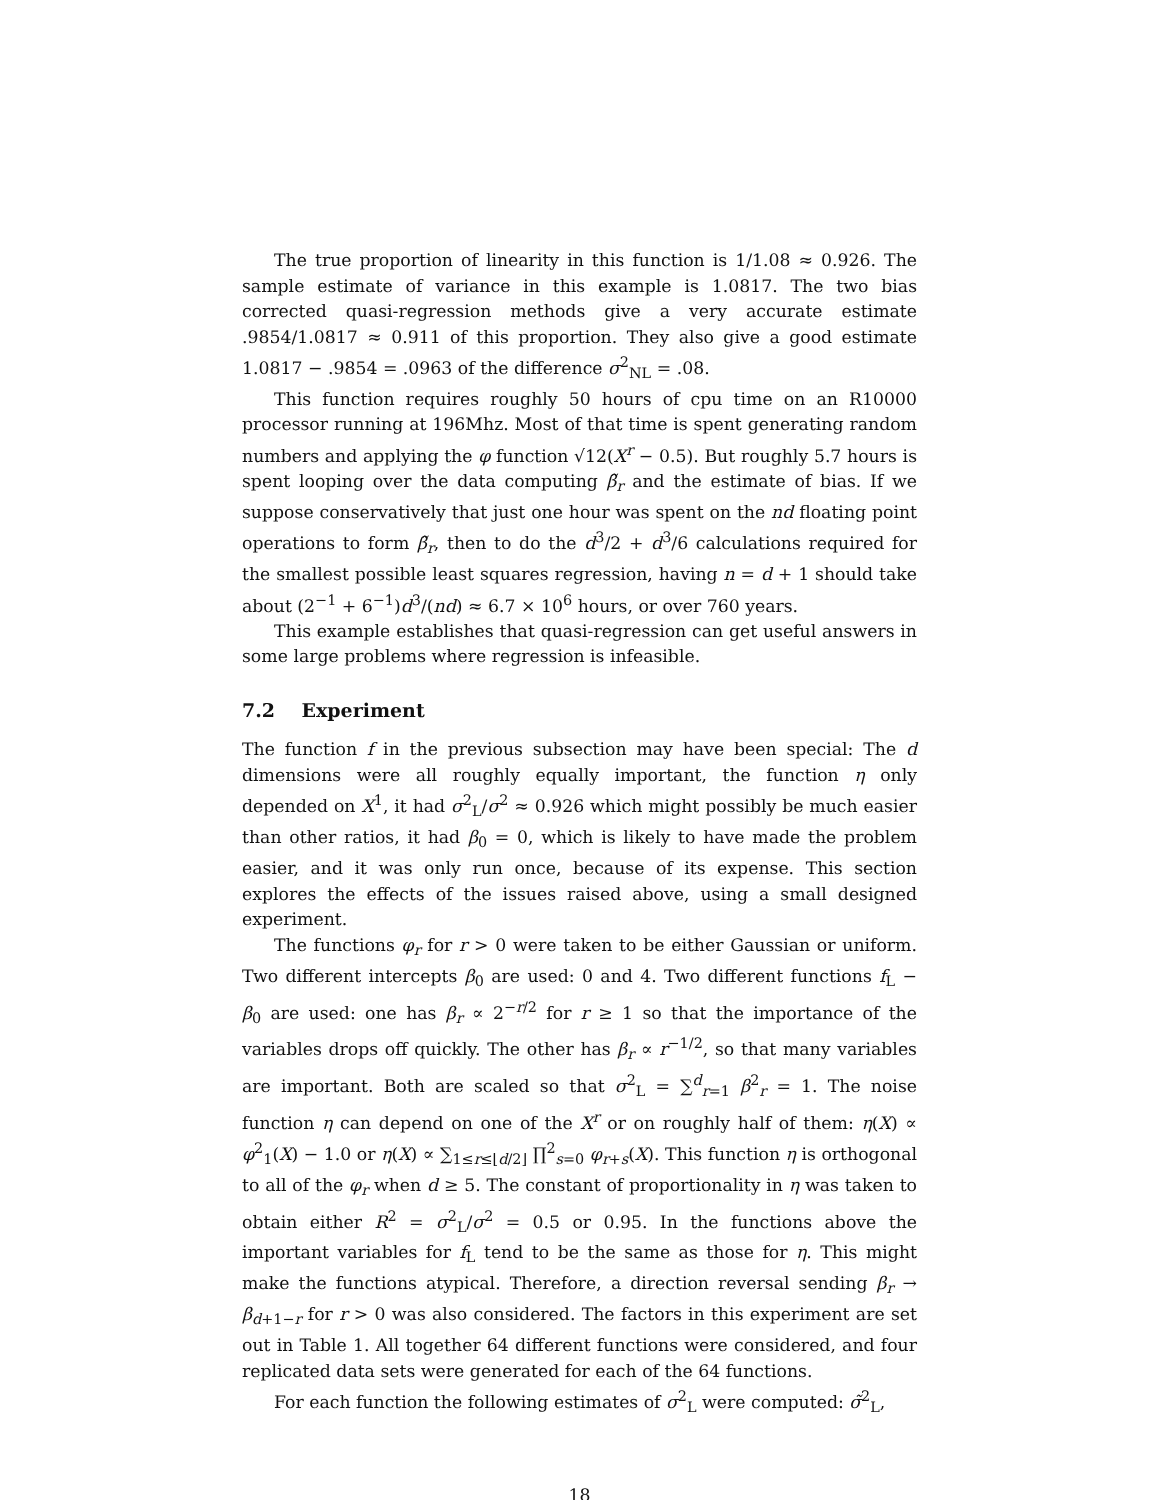The true proportion of linearity in this function is 1/1.08 ≈ 0.926. The sample estimate of variance in this example is 1.0817. The two bias corrected quasi-regression methods give a very accurate estimate .9854/1.0817 ≈ 0.911 of this proportion. They also give a good estimate 1.0817 − .9854 = .0963 of the difference σ<sup>2</sup><sub>NL</sub> = .08.
This function requires roughly 50 hours of cpu time on an R10000 processor running at 196Mhz. Most of that time is spent generating random numbers and applying the φ function √12(X<sup>r</sup> − 0.5). But roughly 5.7 hours is spent looping over the data computing β̃<sub>r</sub> and the estimate of bias. If we suppose conservatively that just one hour was spent on the nd floating point operations to form β̃<sub>r</sub>, then to do the d<sup>3</sup>/2 + d<sup>3</sup>/6 calculations required for the smallest possible least squares regression, having n = d + 1 should take about (2<sup>−1</sup> + 6<sup>−1</sup>)d<sup>3</sup>/(nd) ≈ 6.7 × 10<sup>6</sup> hours, or over 760 years.
This example establishes that quasi-regression can get useful answers in some large problems where regression is infeasible.
7.2 Experiment
The function f in the previous subsection may have been special: The d dimensions were all roughly equally important, the function η only depended on X<sup>1</sup>, it had σ<sup>2</sup><sub>L</sub>/σ<sup>2</sup> ≈ 0.926 which might possibly be much easier than other ratios, it had β<sub>0</sub> = 0, which is likely to have made the problem easier, and it was only run once, because of its expense. This section explores the effects of the issues raised above, using a small designed experiment.
The functions φ<sub>r</sub> for r > 0 were taken to be either Gaussian or uniform. Two different intercepts β<sub>0</sub> are used: 0 and 4. Two different functions f<sub>L</sub> − β<sub>0</sub> are used: one has β<sub>r</sub> ∝ 2<sup>−r/2</sup> for r ≥ 1 so that the importance of the variables drops off quickly. The other has β<sub>r</sub> ∝ r<sup>−1/2</sup>, so that many variables are important. Both are scaled so that σ<sup>2</sup><sub>L</sub> = ∑<sup>d</sup><sub>r=1</sub> β<sup>2</sup><sub>r</sub> = 1. The noise function η can depend on one of the X<sup>r</sup> or on roughly half of them: η(X) ∝ φ<sup>2</sup><sub>1</sub>(X) − 1.0 or η(X) ∝ ∑<sub>1≤r≤⌊d/2⌋</sub> ∏<sup>2</sup><sub>s=0</sub> φ<sub>r+s</sub>(X). This function η is orthogonal to all of the φ<sub>r</sub> when d ≥ 5. The constant of proportionality in η was taken to obtain either R<sup>2</sup> = σ<sup>2</sup><sub>L</sub>/σ<sup>2</sup> = 0.5 or 0.95. In the functions above the important variables for f<sub>L</sub> tend to be the same as those for η. This might make the functions atypical. Therefore, a direction reversal sending β<sub>r</sub> → β<sub>d+1−r</sub> for r > 0 was also considered. The factors in this experiment are set out in Table 1. All together 64 different functions were considered, and four replicated data sets were generated for each of the 64 functions.
For each function the following estimates of σ<sup>2</sup><sub>L</sub> were computed: σ̃<sup>2</sup><sub>L</sub>,
18